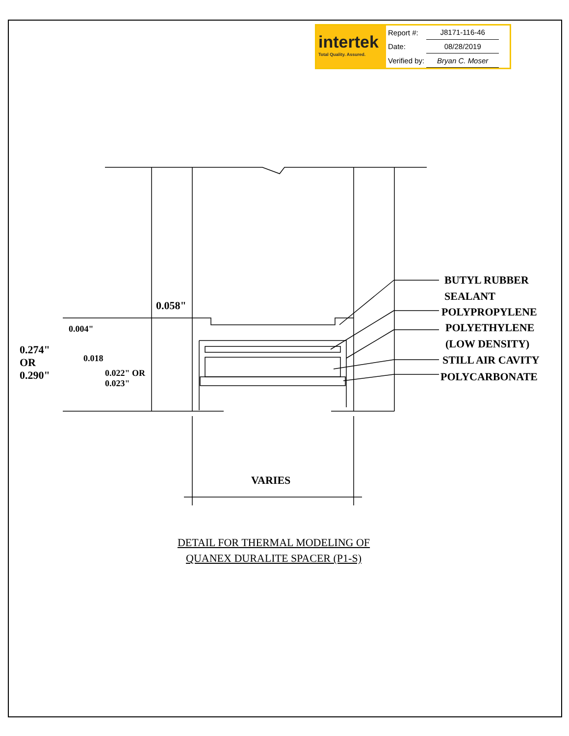intertek
Total Quality. Assured.
| Report #: | J8171-116-46 |
| Date: | 08/28/2019 |
| Verified by: | Bryan C. Moser |
BUTYL RUBBER
SEALANT
POLYPROPYLENE
POLYETHYLENE
(LOW DENSITY)
STILL AIR CAVITY
POLYCARBONATE
0.058"
0.274" OR 0.290"
0.004"
0.018
0.022" OR 0.023"
VARIES
DETAIL FOR THERMAL MODELING OF
QUANEX DURALITE SPACER (P1-S)